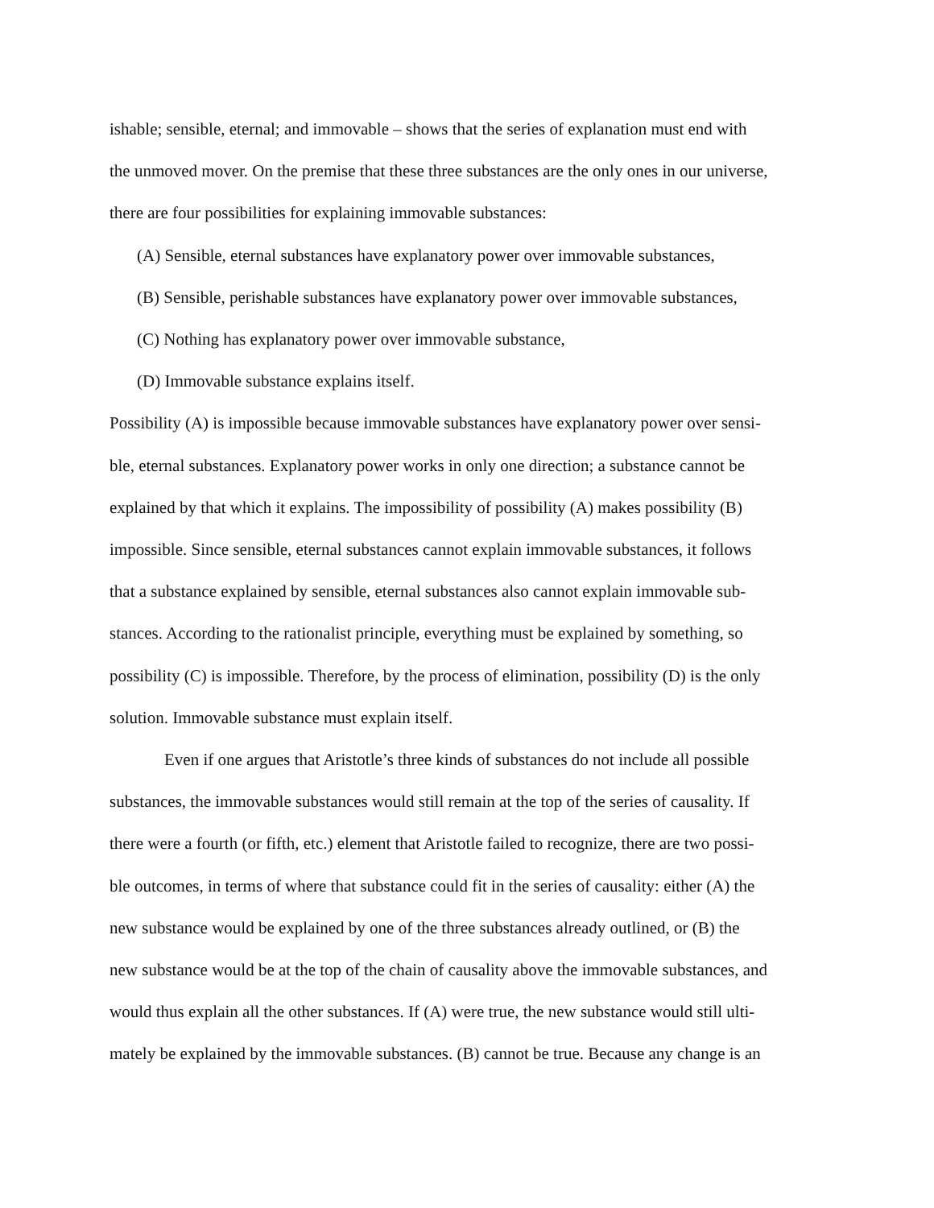ishable; sensible, eternal; and immovable – shows that the series of explanation must end with
the unmoved mover. On the premise that these three substances are the only ones in our universe,
there are four possibilities for explaining immovable substances:
(A) Sensible, eternal substances have explanatory power over immovable substances,
(B) Sensible, perishable substances have explanatory power over immovable substances,
(C) Nothing has explanatory power over immovable substance,
(D) Immovable substance explains itself.
Possibility (A) is impossible because immovable substances have explanatory power over sensi-
ble, eternal substances. Explanatory power works in only one direction; a substance cannot be
explained by that which it explains. The impossibility of possibility (A) makes possibility (B)
impossible. Since sensible, eternal substances cannot explain immovable substances, it follows
that a substance explained by sensible, eternal substances also cannot explain immovable sub-
stances. According to the rationalist principle, everything must be explained by something, so
possibility (C) is impossible. Therefore, by the process of elimination, possibility (D) is the only
solution. Immovable substance must explain itself.
Even if one argues that Aristotle’s three kinds of substances do not include all possible
substances, the immovable substances would still remain at the top of the series of causality. If
there were a fourth (or fifth, etc.) element that Aristotle failed to recognize, there are two possi-
ble outcomes, in terms of where that substance could fit in the series of causality: either (A) the
new substance would be explained by one of the three substances already outlined, or (B) the
new substance would be at the top of the chain of causality above the immovable substances, and
would thus explain all the other substances. If (A) were true, the new substance would still ulti-
mately be explained by the immovable substances. (B) cannot be true. Because any change is an